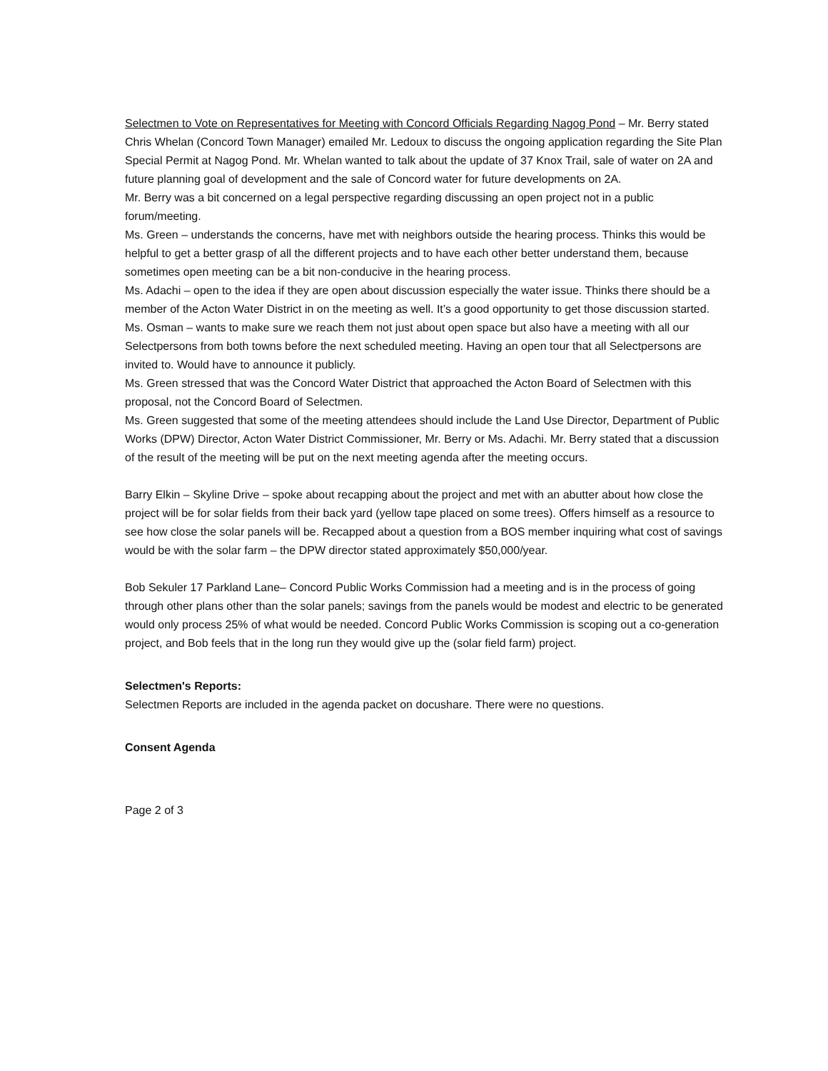Selectmen to Vote on Representatives for Meeting with Concord Officials Regarding Nagog Pond – Mr. Berry stated Chris Whelan (Concord Town Manager) emailed Mr. Ledoux to discuss the ongoing application regarding the Site Plan Special Permit at Nagog Pond. Mr. Whelan wanted to talk about the update of 37 Knox Trail, sale of water on 2A and future planning goal of development and the sale of Concord water for future developments on 2A.
Mr. Berry was a bit concerned on a legal perspective regarding discussing an open project not in a public forum/meeting.
Ms. Green – understands the concerns, have met with neighbors outside the hearing process. Thinks this would be helpful to get a better grasp of all the different projects and to have each other better understand them, because sometimes open meeting can be a bit non-conducive in the hearing process.
Ms. Adachi – open to the idea if they are open about discussion especially the water issue. Thinks there should be a member of the Acton Water District in on the meeting as well. It’s a good opportunity to get those discussion started.
Ms. Osman – wants to make sure we reach them not just about open space but also have a meeting with all our Selectpersons from both towns before the next scheduled meeting. Having an open tour that all Selectpersons are invited to. Would have to announce it publicly.
Ms. Green stressed that was the Concord Water District that approached the Acton Board of Selectmen with this proposal, not the Concord Board of Selectmen.
Ms. Green suggested that some of the meeting attendees should include the Land Use Director, Department of Public Works (DPW) Director, Acton Water District Commissioner, Mr. Berry or Ms. Adachi. Mr. Berry stated that a discussion of the result of the meeting will be put on the next meeting agenda after the meeting occurs.
Barry Elkin – Skyline Drive – spoke about recapping about the project and met with an abutter about how close the project will be for solar fields from their back yard (yellow tape placed on some trees). Offers himself as a resource to see how close the solar panels will be. Recapped about a question from a BOS member inquiring what cost of savings would be with the solar farm – the DPW director stated approximately $50,000/year.
Bob Sekuler 17 Parkland Lane– Concord Public Works Commission had a meeting and is in the process of going through other plans other than the solar panels; savings from the panels would be modest and electric to be generated would only process 25% of what would be needed. Concord Public Works Commission is scoping out a co-generation project, and Bob feels that in the long run they would give up the (solar field farm) project.
Selectmen's Reports:
Selectmen Reports are included in the agenda packet on docushare. There were no questions.
Consent Agenda
Page 2 of 3